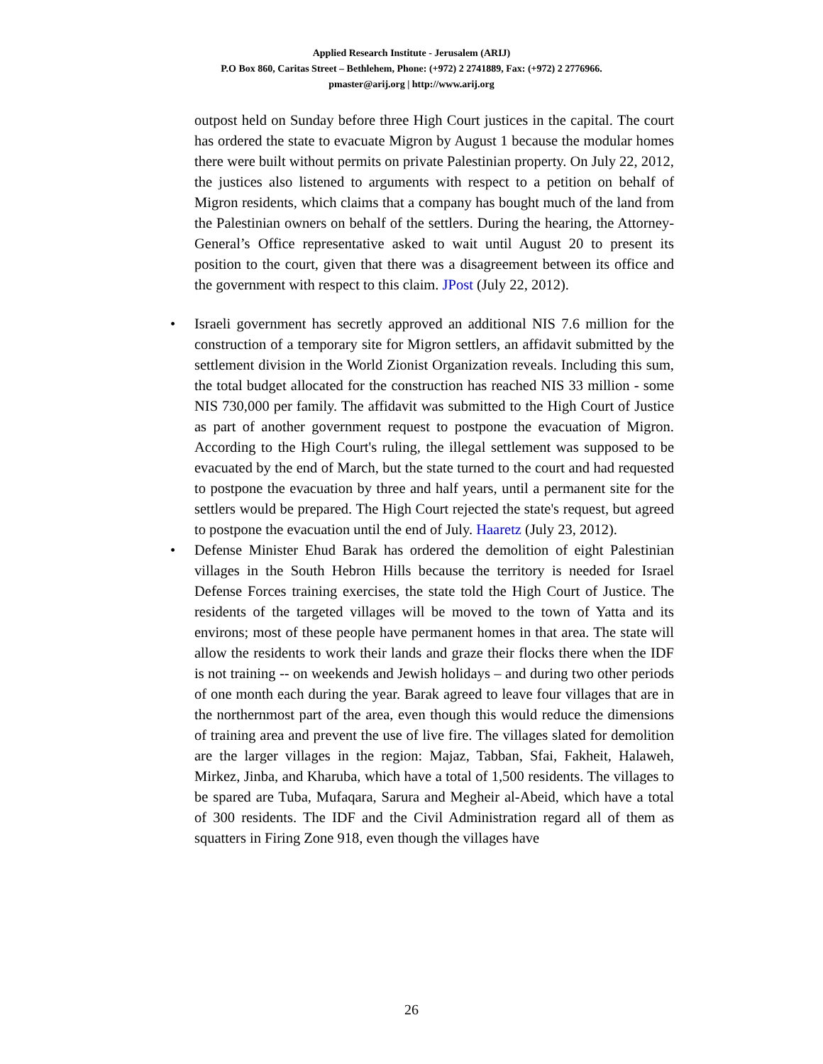Applied Research Institute - Jerusalem (ARIJ)
P.O Box 860, Caritas Street – Bethlehem, Phone: (+972) 2 2741889, Fax: (+972) 2 2776966.
pmaster@arij.org | http://www.arij.org
outpost held on Sunday before three High Court justices in the capital. The court has ordered the state to evacuate Migron by August 1 because the modular homes there were built without permits on private Palestinian property. On July 22, 2012, the justices also listened to arguments with respect to a petition on behalf of Migron residents, which claims that a company has bought much of the land from the Palestinian owners on behalf of the settlers. During the hearing, the Attorney- General’s Office representative asked to wait until August 20 to present its position to the court, given that there was a disagreement between its office and the government with respect to this claim. JPost (July 22, 2012).
• Israeli government has secretly approved an additional NIS 7.6 million for the construction of a temporary site for Migron settlers, an affidavit submitted by the settlement division in the World Zionist Organization reveals. Including this sum, the total budget allocated for the construction has reached NIS 33 million - some NIS 730,000 per family. The affidavit was submitted to the High Court of Justice as part of another government request to postpone the evacuation of Migron. According to the High Court's ruling, the illegal settlement was supposed to be evacuated by the end of March, but the state turned to the court and had requested to postpone the evacuation by three and half years, until a permanent site for the settlers would be prepared. The High Court rejected the state's request, but agreed to postpone the evacuation until the end of July. Haaretz (July 23, 2012).
• Defense Minister Ehud Barak has ordered the demolition of eight Palestinian villages in the South Hebron Hills because the territory is needed for Israel Defense Forces training exercises, the state told the High Court of Justice. The residents of the targeted villages will be moved to the town of Yatta and its environs; most of these people have permanent homes in that area. The state will allow the residents to work their lands and graze their flocks there when the IDF is not training -- on weekends and Jewish holidays – and during two other periods of one month each during the year. Barak agreed to leave four villages that are in the northernmost part of the area, even though this would reduce the dimensions of training area and prevent the use of live fire. The villages slated for demolition are the larger villages in the region: Majaz, Tabban, Sfai, Fakheit, Halaweh, Mirkez, Jinba, and Kharuba, which have a total of 1,500 residents. The villages to be spared are Tuba, Mufaqara, Sarura and Megheir al-Abeid, which have a total of 300 residents. The IDF and the Civil Administration regard all of them as squatters in Firing Zone 918, even though the villages have
26